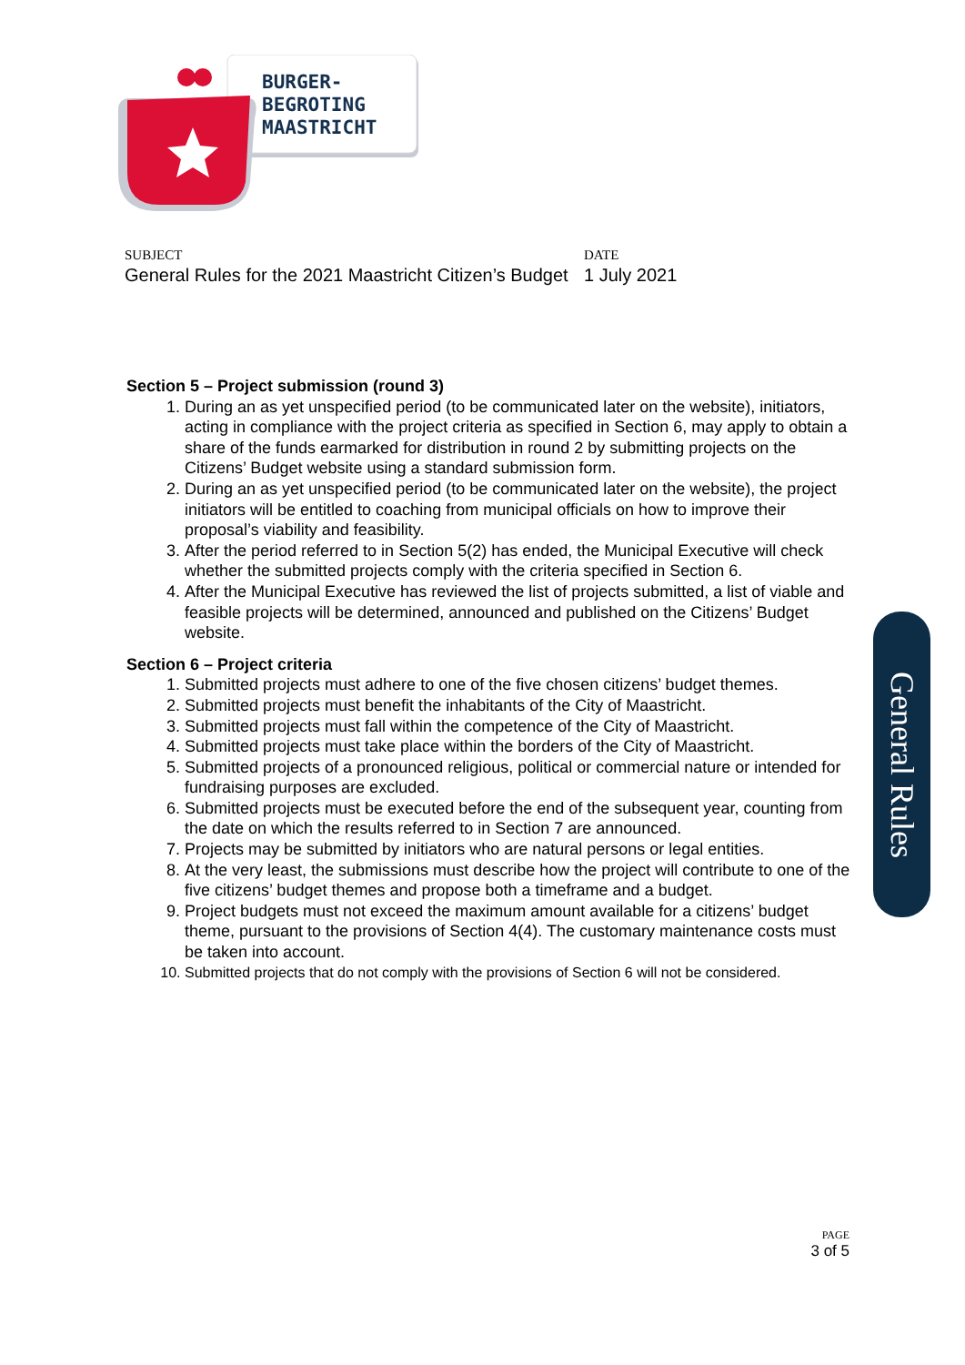BURGER-
BEGROTING
MAASTRICHT
SUBJECT
General Rules for the 2021 Maastricht Citizen’s Budget
DATE
1 July 2021
Section 5 – Project submission (round 3)
1. During an as yet unspecified period (to be communicated later on the website), initiators, acting in compliance with the project criteria as specified in Section 6, may apply to obtain a share of the funds earmarked for distribution in round 2 by submitting projects on the Citizens’ Budget website using a standard submission form.
2. During an as yet unspecified period (to be communicated later on the website), the project initiators will be entitled to coaching from municipal officials on how to improve their proposal’s viability and feasibility.
3. After the period referred to in Section 5(2) has ended, the Municipal Executive will check whether the submitted projects comply with the criteria specified in Section 6.
4. After the Municipal Executive has reviewed the list of projects submitted, a list of viable and feasible projects will be determined, announced and published on the Citizens’ Budget website.
Section 6 – Project criteria
1. Submitted projects must adhere to one of the five chosen citizens’ budget themes.
2. Submitted projects must benefit the inhabitants of the City of Maastricht.
3. Submitted projects must fall within the competence of the City of Maastricht.
4. Submitted projects must take place within the borders of the City of Maastricht.
5. Submitted projects of a pronounced religious, political or commercial nature or intended for fundraising purposes are excluded.
6. Submitted projects must be executed before the end of the subsequent year, counting from the date on which the results referred to in Section 7 are announced.
7. Projects may be submitted by initiators who are natural persons or legal entities.
8. At the very least, the submissions must describe how the project will contribute to one of the five citizens’ budget themes and propose both a timeframe and a budget.
9. Project budgets must not exceed the maximum amount available for a citizens’ budget theme, pursuant to the provisions of Section 4(4). The customary maintenance costs must be taken into account.
10. Submitted projects that do not comply with the provisions of Section 6 will not be considered.
General Rules
PAGE
3 of 5